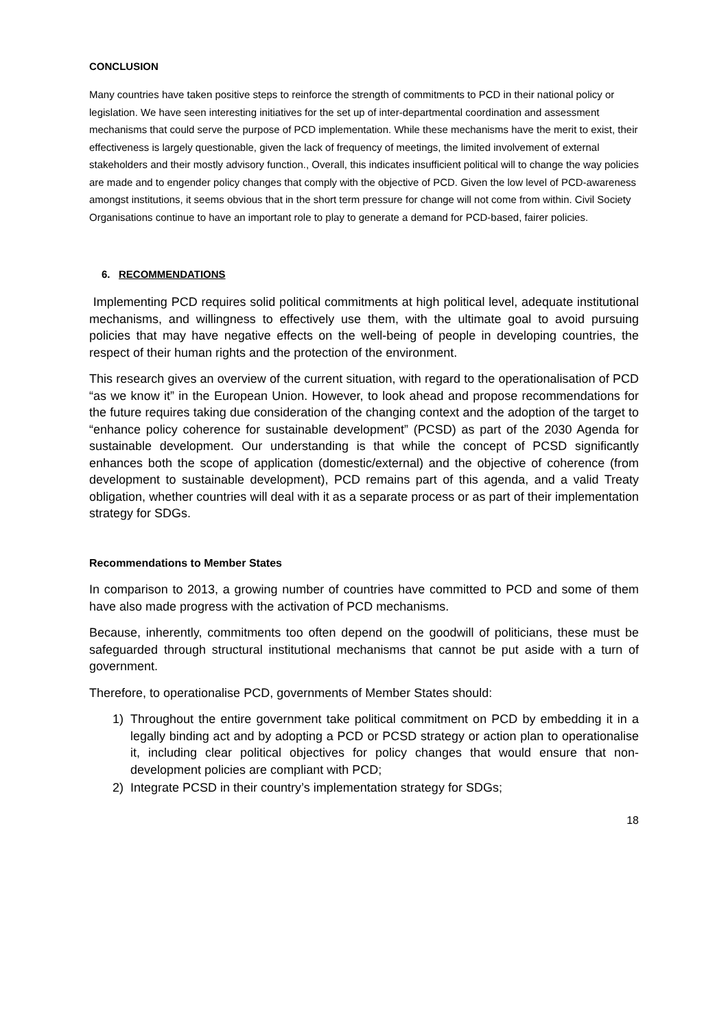CONCLUSION
Many countries have taken positive steps to reinforce the strength of commitments to PCD in their national policy or legislation. We have seen interesting initiatives for the set up of inter-departmental coordination and assessment mechanisms that could serve the purpose of PCD implementation. While these mechanisms have the merit to exist, their effectiveness is largely questionable, given the lack of frequency of meetings, the limited involvement of external stakeholders and their mostly advisory function., Overall, this indicates insufficient political will to change the way policies are made and to engender policy changes that comply with the objective of PCD. Given the low level of PCD-awareness amongst institutions, it seems obvious that in the short term pressure for change will not come from within. Civil Society Organisations continue to have an important role to play to generate a demand for PCD-based, fairer policies.
6. RECOMMENDATIONS
Implementing PCD requires solid political commitments at high political level, adequate institutional mechanisms, and willingness to effectively use them, with the ultimate goal to avoid pursuing policies that may have negative effects on the well-being of people in developing countries, the respect of their human rights and the protection of the environment.
This research gives an overview of the current situation, with regard to the operationalisation of PCD “as we know it” in the European Union. However, to look ahead and propose recommendations for the future requires taking due consideration of the changing context and the adoption of the target to “enhance policy coherence for sustainable development” (PCSD) as part of the 2030 Agenda for sustainable development. Our understanding is that while the concept of PCSD significantly enhances both the scope of application (domestic/external) and the objective of coherence (from development to sustainable development), PCD remains part of this agenda, and a valid Treaty obligation, whether countries will deal with it as a separate process or as part of their implementation strategy for SDGs.
Recommendations to Member States
In comparison to 2013, a growing number of countries have committed to PCD and some of them have also made progress with the activation of PCD mechanisms.
Because, inherently, commitments too often depend on the goodwill of politicians, these must be safeguarded through structural institutional mechanisms that cannot be put aside with a turn of government.
Therefore, to operationalise PCD, governments of Member States should:
1) Throughout the entire government take political commitment on PCD by embedding it in a legally binding act and by adopting a PCD or PCSD strategy or action plan to operationalise it, including clear political objectives for policy changes that would ensure that non-development policies are compliant with PCD;
2) Integrate PCSD in their country’s implementation strategy for SDGs;
18